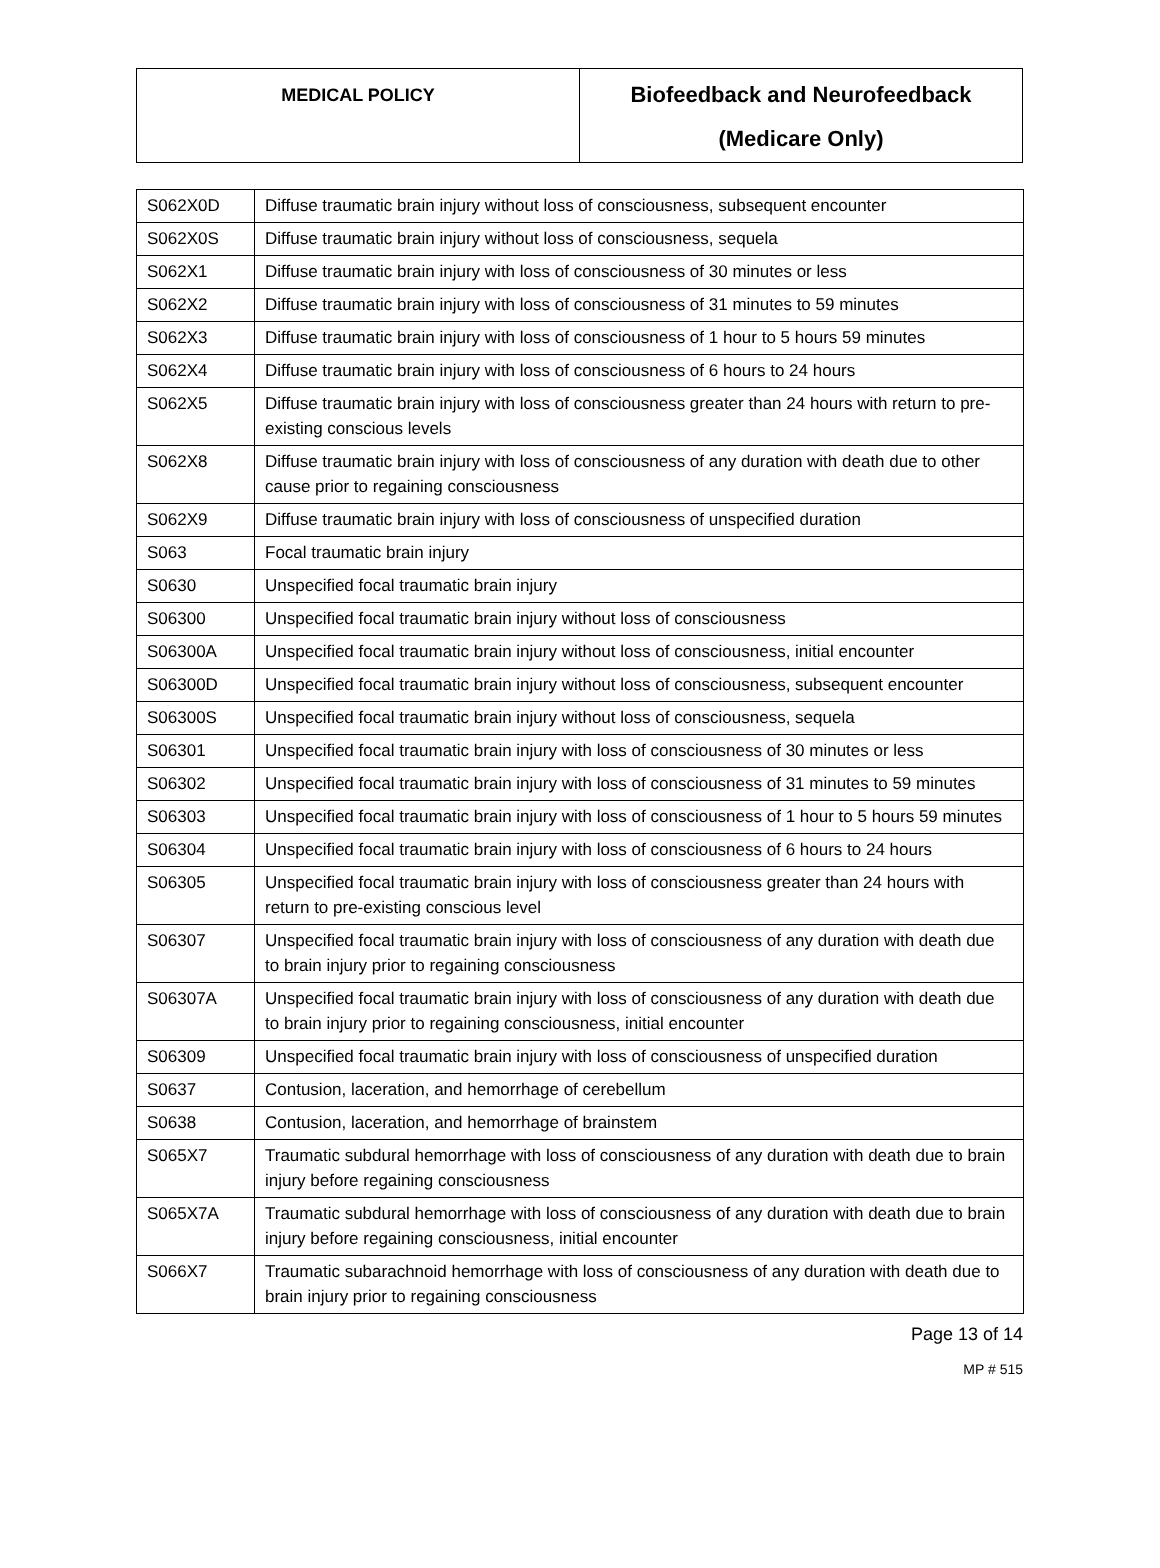| MEDICAL POLICY | Biofeedback and Neurofeedback (Medicare Only) |
| S062X0D | Diffuse traumatic brain injury without loss of consciousness, subsequent encounter |
| S062X0S | Diffuse traumatic brain injury without loss of consciousness, sequela |
| S062X1 | Diffuse traumatic brain injury with loss of consciousness of 30 minutes or less |
| S062X2 | Diffuse traumatic brain injury with loss of consciousness of 31 minutes to 59 minutes |
| S062X3 | Diffuse traumatic brain injury with loss of consciousness of 1 hour to 5 hours 59 minutes |
| S062X4 | Diffuse traumatic brain injury with loss of consciousness of 6 hours to 24 hours |
| S062X5 | Diffuse traumatic brain injury with loss of consciousness greater than 24 hours with return to pre-existing conscious levels |
| S062X8 | Diffuse traumatic brain injury with loss of consciousness of any duration with death due to other cause prior to regaining consciousness |
| S062X9 | Diffuse traumatic brain injury with loss of consciousness of unspecified duration |
| S063 | Focal traumatic brain injury |
| S0630 | Unspecified focal traumatic brain injury |
| S06300 | Unspecified focal traumatic brain injury without loss of consciousness |
| S06300A | Unspecified focal traumatic brain injury without loss of consciousness, initial encounter |
| S06300D | Unspecified focal traumatic brain injury without loss of consciousness, subsequent encounter |
| S06300S | Unspecified focal traumatic brain injury without loss of consciousness, sequela |
| S06301 | Unspecified focal traumatic brain injury with loss of consciousness of 30 minutes or less |
| S06302 | Unspecified focal traumatic brain injury with loss of consciousness of 31 minutes to 59 minutes |
| S06303 | Unspecified focal traumatic brain injury with loss of consciousness of 1 hour to 5 hours 59 minutes |
| S06304 | Unspecified focal traumatic brain injury with loss of consciousness of 6 hours to 24 hours |
| S06305 | Unspecified focal traumatic brain injury with loss of consciousness greater than 24 hours with return to pre-existing conscious level |
| S06307 | Unspecified focal traumatic brain injury with loss of consciousness of any duration with death due to brain injury prior to regaining consciousness |
| S06307A | Unspecified focal traumatic brain injury with loss of consciousness of any duration with death due to brain injury prior to regaining consciousness, initial encounter |
| S06309 | Unspecified focal traumatic brain injury with loss of consciousness of unspecified duration |
| S0637 | Contusion, laceration, and hemorrhage of cerebellum |
| S0638 | Contusion, laceration, and hemorrhage of brainstem |
| S065X7 | Traumatic subdural hemorrhage with loss of consciousness of any duration with death due to brain injury before regaining consciousness |
| S065X7A | Traumatic subdural hemorrhage with loss of consciousness of any duration with death due to brain injury before regaining consciousness, initial encounter |
| S066X7 | Traumatic subarachnoid hemorrhage with loss of consciousness of any duration with death due to brain injury prior to regaining consciousness |
Page 13 of 14
MP # 515